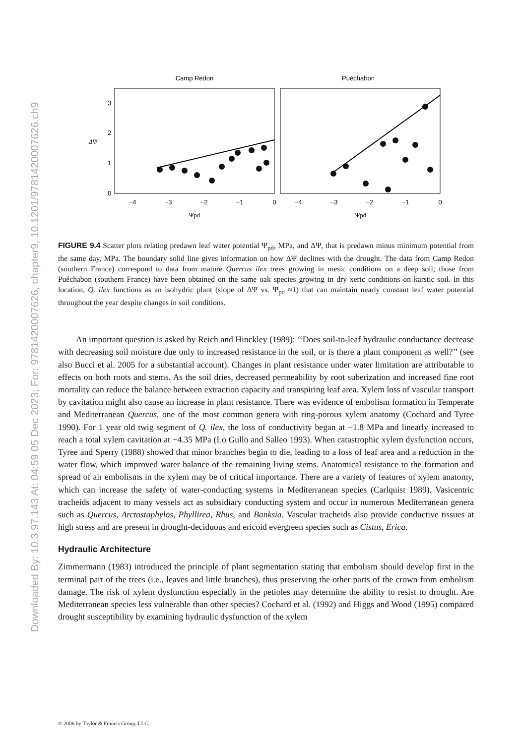Downloaded By: 10.3.97.143 At: 04:59 05 Dec 2023; For: 9781420007626, chapter9, 10.1201/9781420007626.ch9
Camp Redon
Puéchabon
0
1
2
3
ΔΨ
−4
−3
−2
−1
0
−4
−3
−2
−1
0
Ψpd
Ψpd
FIGURE 9.4 Scatter plots relating predawn leaf water potential Ψ<sub>pd</sub>, MPa, and ΔΨ, that is predawn minus minimum potential from the same day, MPa. The boundary solid line gives information on how ΔΨ declines with the drought. The data from Camp Redon (southern France) correspond to data from mature Quercus ilex trees growing in mesic conditions on a deep soil; those from Puéchabon (southern France) have been obtained on the same oak species growing in dry xeric conditions on karstic soil. In this location, Q. ilex functions as an isohydric plant (slope of ΔΨ vs. Ψ<sub>pd</sub> ≈1) that can maintain nearly constant leaf water potential throughout the year despite changes in soil conditions.
An important question is asked by Reich and Hinckley (1989): ‘‘Does soil-to-leaf hydraulic conductance decrease with decreasing soil moisture due only to increased resistance in the soil, or is there a plant component as well?’’ (see also Bucci et al. 2005 for a substantial account). Changes in plant resistance under water limitation are attributable to effects on both roots and stems. As the soil dries, decreased permeability by root suberization and increased fine root mortality can reduce the balance between extraction capacity and transpiring leaf area. Xylem loss of vascular transport by cavitation might also cause an increase in plant resistance. There was evidence of embolism formation in Temperate and Mediterranean Quercus, one of the most common genera with ring-porous xylem anatomy (Cochard and Tyree 1990). For 1 year old twig segment of Q. ilex, the loss of conductivity began at −1.8 MPa and linearly increased to reach a total xylem cavitation at −4.35 MPa (Lo Gullo and Salleo 1993). When catastrophic xylem dysfunction occurs, Tyree and Sperry (1988) showed that minor branches begin to die, leading to a loss of leaf area and a reduction in the water flow, which improved water balance of the remaining living stems. Anatomical resistance to the formation and spread of air embolisms in the xylem may be of critical importance. There are a variety of features of xylem anatomy, which can increase the safety of water-conducting systems in Mediterranean species (Carlquist 1989). Vasicentric tracheids adjacent to many vessels act as subsidiary conducting system and occur in numerous Mediterranean genera such as Quercus, Arctostaphylos, Phyllirea, Rhus, and Banksia. Vascular tracheids also provide conductive tissues at high stress and are present in drought-deciduous and ericoid evergreen species such as Cistus, Erica.
Hydraulic Architecture
Zimmermann (1983) introduced the principle of plant segmentation stating that embolism should develop first in the terminal part of the trees (i.e., leaves and little branches), thus preserving the other parts of the crown from embolism damage. The risk of xylem dysfunction especially in the petioles may determine the ability to resist to drought. Are Mediterranean species less vulnerable than other species? Cochard et al. (1992) and Higgs and Wood (1995) compared drought susceptibility by examining hydraulic dysfunction of the xylem
© 2006 by Taylor & Francis Group, LLC.